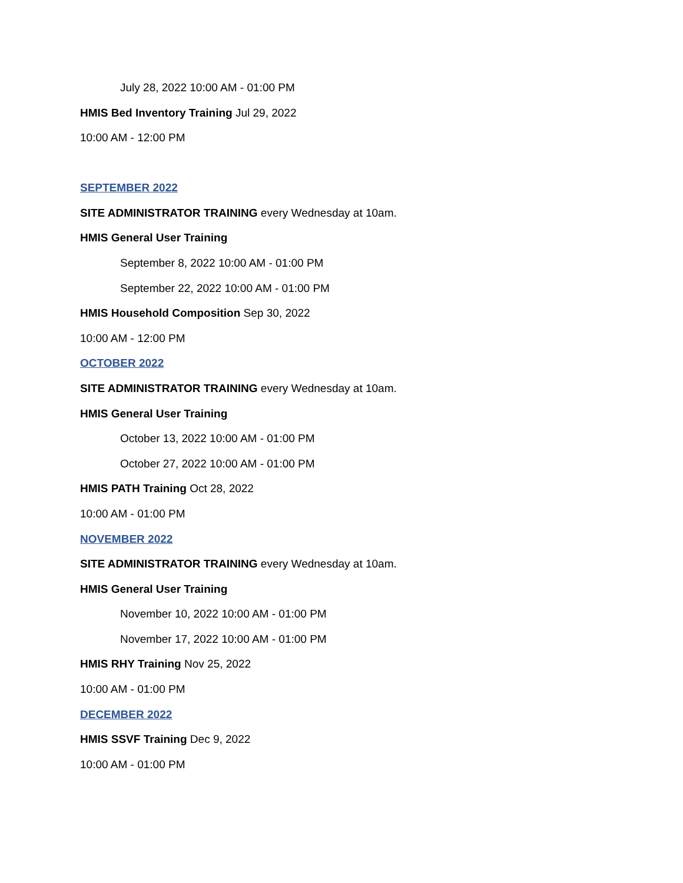July 28, 2022 10:00 AM - 01:00 PM
HMIS Bed Inventory Training Jul 29, 2022
10:00 AM - 12:00 PM
SEPTEMBER 2022
SITE ADMINISTRATOR TRAINING every Wednesday at 10am.
HMIS General User Training
September 8, 2022 10:00 AM - 01:00 PM
September 22, 2022 10:00 AM - 01:00 PM
HMIS Household Composition Sep 30, 2022
10:00 AM - 12:00 PM
OCTOBER 2022
SITE ADMINISTRATOR TRAINING every Wednesday at 10am.
HMIS General User Training
October 13, 2022 10:00 AM - 01:00 PM
October 27, 2022 10:00 AM - 01:00 PM
HMIS PATH Training Oct 28, 2022
10:00 AM - 01:00 PM
NOVEMBER 2022
SITE ADMINISTRATOR TRAINING every Wednesday at 10am.
HMIS General User Training
November 10, 2022 10:00 AM - 01:00 PM
November 17, 2022 10:00 AM - 01:00 PM
HMIS RHY Training Nov 25, 2022
10:00 AM - 01:00 PM
DECEMBER 2022
HMIS SSVF Training Dec 9, 2022
10:00 AM - 01:00 PM